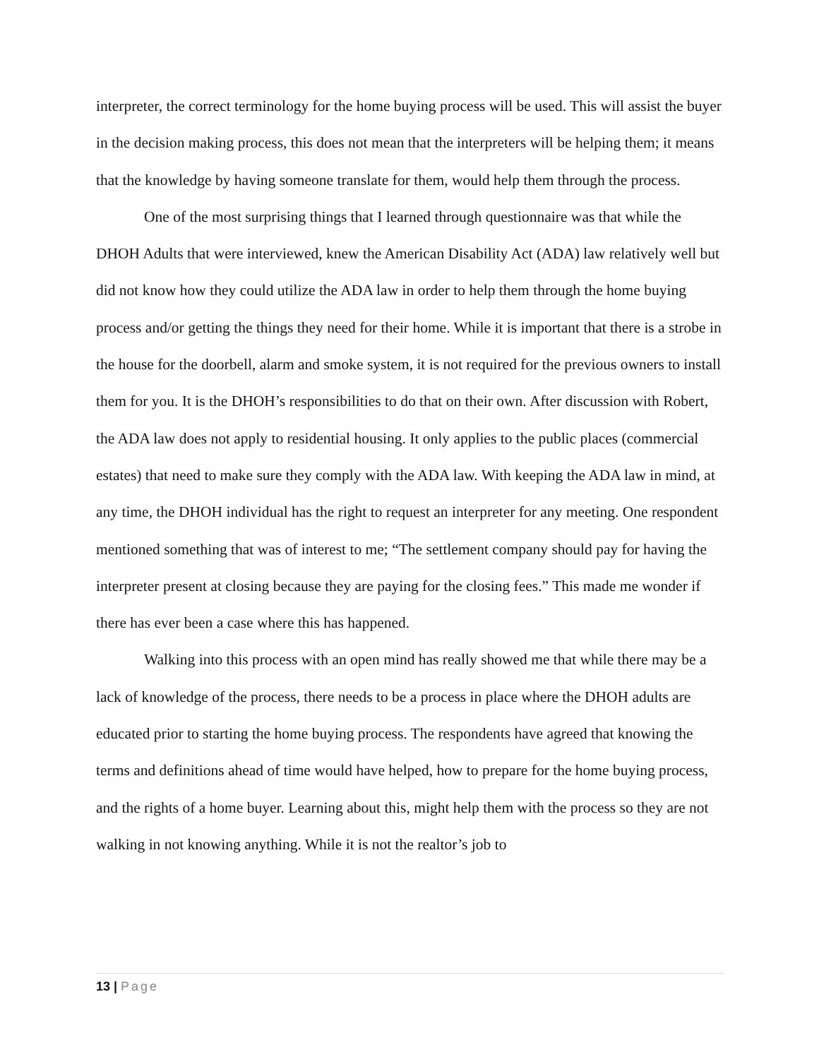interpreter, the correct terminology for the home buying process will be used. This will assist the buyer in the decision making process, this does not mean that the interpreters will be helping them; it means that the knowledge by having someone translate for them, would help them through the process.
One of the most surprising things that I learned through questionnaire was that while the DHOH Adults that were interviewed, knew the American Disability Act (ADA) law relatively well but did not know how they could utilize the ADA law in order to help them through the home buying process and/or getting the things they need for their home. While it is important that there is a strobe in the house for the doorbell, alarm and smoke system, it is not required for the previous owners to install them for you. It is the DHOH’s responsibilities to do that on their own. After discussion with Robert, the ADA law does not apply to residential housing. It only applies to the public places (commercial estates) that need to make sure they comply with the ADA law. With keeping the ADA law in mind, at any time, the DHOH individual has the right to request an interpreter for any meeting. One respondent mentioned something that was of interest to me; “The settlement company should pay for having the interpreter present at closing because they are paying for the closing fees.” This made me wonder if there has ever been a case where this has happened.
Walking into this process with an open mind has really showed me that while there may be a lack of knowledge of the process, there needs to be a process in place where the DHOH adults are educated prior to starting the home buying process. The respondents have agreed that knowing the terms and definitions ahead of time would have helped, how to prepare for the home buying process, and the rights of a home buyer. Learning about this, might help them with the process so they are not walking in not knowing anything. While it is not the realtor’s job to
13 | Page